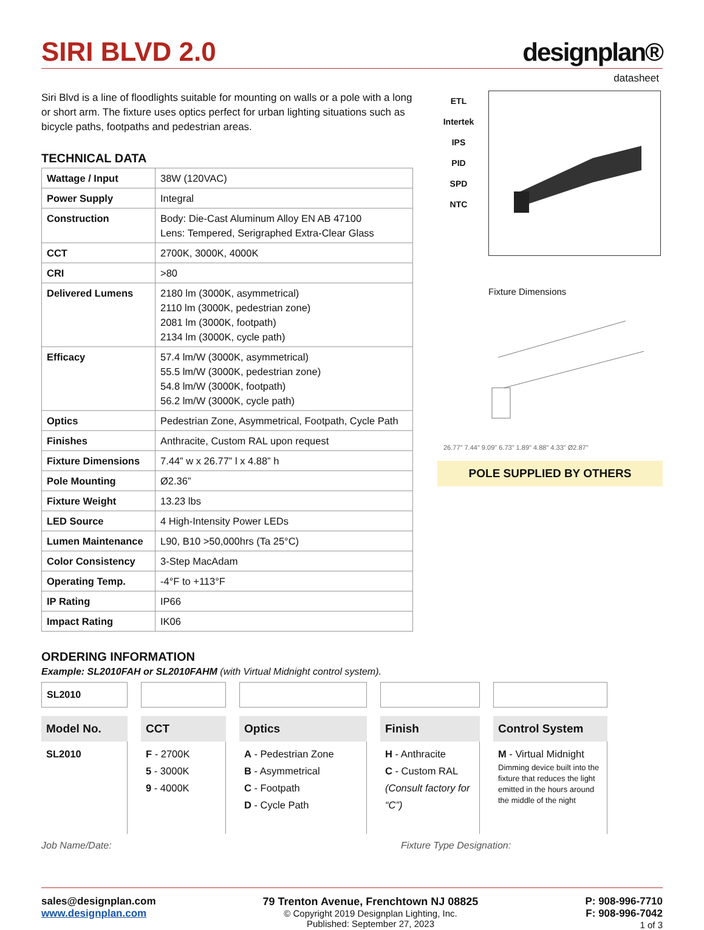SIRI BLVD 2.0
designplan®
datasheet
Siri Blvd is a line of floodlights suitable for mounting on walls or a pole with a long or short arm. The fixture uses optics perfect for urban lighting situations such as bicycle paths, footpaths and pedestrian areas.
TECHNICAL DATA
| Wattage / Input | 38W (120VAC) |
| Power Supply | Integral |
| Construction | Body: Die-Cast Aluminum Alloy EN AB 47100 Lens: Tempered, Serigraphed Extra-Clear Glass |
| CCT | 2700K, 3000K, 4000K |
| CRI | >80 |
| Delivered Lumens | 2180 lm (3000K, asymmetrical) 2110 lm (3000K, pedestrian zone) 2081 lm (3000K, footpath) 2134 lm (3000K, cycle path) |
| Efficacy | 57.4 lm/W (3000K, asymmetrical) 55.5 lm/W (3000K, pedestrian zone) 54.8 lm/W (3000K, footpath) 56.2 lm/W (3000K, cycle path) |
| Optics | Pedestrian Zone, Asymmetrical, Footpath, Cycle Path |
| Finishes | Anthracite, Custom RAL upon request |
| Fixture Dimensions | 7.44” w x 26.77” l x 4.88” h |
| Pole Mounting | Ø2.36” |
| Fixture Weight | 13.23 lbs |
| LED Source | 4 High-Intensity Power LEDs |
| Lumen Maintenance | L90, B10 >50,000hrs (Ta 25°C) |
| Color Consistency | 3-Step MacAdam |
| Operating Temp. | -4°F to +113°F |
| IP Rating | IP66 |
| Impact Rating | IK06 |
ETL
Intertek
IPS
PID
SPD
NTC
Fixture Dimensions
26.77" 7.44" 9.09" 6.73" 1.89" 4.88" 4.33" Ø2.87"
POLE SUPPLIED BY OTHERS
ORDERING INFORMATION
Example: SL2010FAH or SL2010FAHM (with Virtual Midnight control system).
SL2010
Model No.
SL2010
CCT
F - 2700K
5 - 3000K
9 - 4000K
Optics
A - Pedestrian Zone
B - Asymmetrical
C - Footpath
D - Cycle Path
Finish
H - Anthracite
C - Custom RAL
(Consult factory for “C”)
Control System
M - Virtual Midnight
Dimming device built into the fixture that reduces the light emitted in the hours around the middle of the night
Job Name/Date: Fixture Type Designation:
sales@designplan.com
www.designplan.com
79 Trenton Avenue, Frenchtown NJ 08825
© Copyright 2019 Designplan Lighting, Inc.
Published: September 27, 2023
P: 908-996-7710
F: 908-996-7042
1 of 3